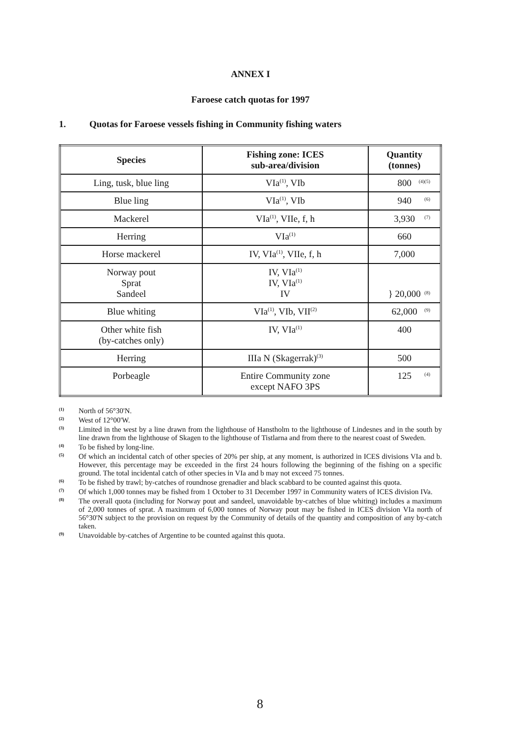ANNEX I
Faroese catch quotas for 1997
1. Quotas for Faroese vessels fishing in Community fishing waters
| Species | Fishing zone: ICES sub-area/division | Quantity (tonnes) |
| --- | --- | --- |
| Ling, tusk, blue ling | VIa<sup>(1)</sup>, VIb | 800 <sup>(4)(5)</sup> |
| Blue ling | VIa<sup>(1)</sup>, VIb | 940 <sup>(6)</sup> |
| Mackerel | VIa<sup>(1)</sup>, VIIe, f, h | 3,930 <sup>(7)</sup> |
| Herring | VIa<sup>(1)</sup> | 660 |
| Horse mackerel | IV, VIa<sup>(1)</sup>, VIIe, f, h | 7,000 |
| Norway pout Sprat Sandeel | IV, VIa<sup>(1)</sup> IV, VIa<sup>(1)</sup> IV | } 20,000 <sup>(8)</sup> |
| Blue whiting | VIa<sup>(1)</sup>, VIb, VII<sup>(2)</sup> | 62,000 <sup>(9)</sup> |
| Other white fish (by-catches only) | IV, VIa<sup>(1)</sup> | 400 |
| Herring | IIIa N (Skagerrak)<sup>(3)</sup> | 500 |
| Porbeagle | Entire Community zone except NAFO 3PS | 125 <sup>(4)</sup> |
(1) North of 56°30'N.
(2) West of 12°00'W.
(3) Limited in the west by a line drawn from the lighthouse of Hanstholm to the lighthouse of Lindesnes and in the south by line drawn from the lighthouse of Skagen to the lighthouse of Tistlarna and from there to the nearest coast of Sweden.
(4) To be fished by long-line.
(5) Of which an incidental catch of other species of 20% per ship, at any moment, is authorized in ICES divisions VIa and b. However, this percentage may be exceeded in the first 24 hours following the beginning of the fishing on a specific ground. The total incidental catch of other species in VIa and b may not exceed 75 tonnes.
(6) To be fished by trawl; by-catches of roundnose grenadier and black scabbard to be counted against this quota.
(7) Of which 1,000 tonnes may be fished from 1 October to 31 December 1997 in Community waters of ICES division IVa.
(8) The overall quota (including for Norway pout and sandeel, unavoidable by-catches of blue whiting) includes a maximum of 2,000 tonnes of sprat. A maximum of 6,000 tonnes of Norway pout may be fished in ICES division VIa north of 56°30'N subject to the provision on request by the Community of details of the quantity and composition of any by-catch taken.
(9) Unavoidable by-catches of Argentine to be counted against this quota.
8